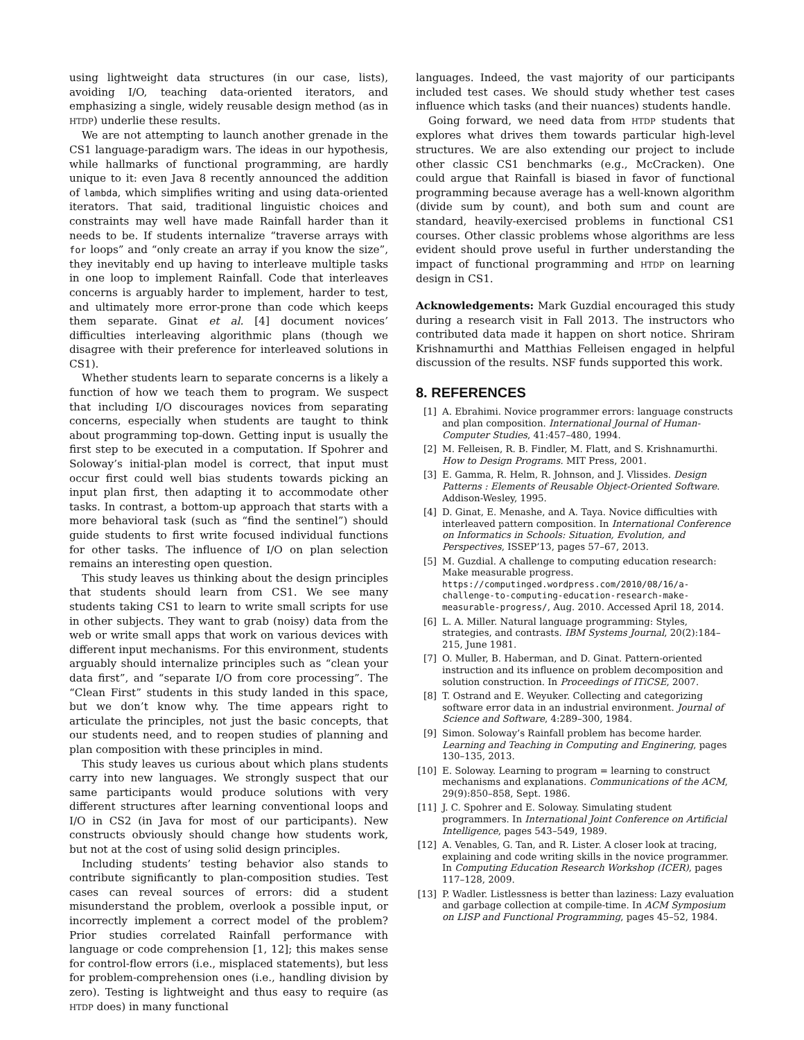using lightweight data structures (in our case, lists), avoiding I/O, teaching data-oriented iterators, and emphasizing a single, widely reusable design method (as in HTDP) underlie these results.
We are not attempting to launch another grenade in the CS1 language-paradigm wars. The ideas in our hypothesis, while hallmarks of functional programming, are hardly unique to it: even Java 8 recently announced the addition of lambda, which simplifies writing and using data-oriented iterators. That said, traditional linguistic choices and constraints may well have made Rainfall harder than it needs to be. If students internalize “traverse arrays with for loops” and “only create an array if you know the size”, they inevitably end up having to interleave multiple tasks in one loop to implement Rainfall. Code that interleaves concerns is arguably harder to implement, harder to test, and ultimately more error-prone than code which keeps them separate. Ginat et al. [4] document novices’ difficulties interleaving algorithmic plans (though we disagree with their preference for interleaved solutions in CS1).
Whether students learn to separate concerns is a likely a function of how we teach them to program. We suspect that including I/O discourages novices from separating concerns, especially when students are taught to think about programming top-down. Getting input is usually the first step to be executed in a computation. If Spohrer and Soloway’s initial-plan model is correct, that input must occur first could well bias students towards picking an input plan first, then adapting it to accommodate other tasks. In contrast, a bottom-up approach that starts with a more behavioral task (such as “find the sentinel”) should guide students to first write focused individual functions for other tasks. The influence of I/O on plan selection remains an interesting open question.
This study leaves us thinking about the design principles that students should learn from CS1. We see many students taking CS1 to learn to write small scripts for use in other subjects. They want to grab (noisy) data from the web or write small apps that work on various devices with different input mechanisms. For this environment, students arguably should internalize principles such as “clean your data first”, and “separate I/O from core processing”. The “Clean First” students in this study landed in this space, but we don’t know why. The time appears right to articulate the principles, not just the basic concepts, that our students need, and to reopen studies of planning and plan composition with these principles in mind.
This study leaves us curious about which plans students carry into new languages. We strongly suspect that our same participants would produce solutions with very different structures after learning conventional loops and I/O in CS2 (in Java for most of our participants). New constructs obviously should change how students work, but not at the cost of using solid design principles.
Including students’ testing behavior also stands to contribute significantly to plan-composition studies. Test cases can reveal sources of errors: did a student misunderstand the problem, overlook a possible input, or incorrectly implement a correct model of the problem? Prior studies correlated Rainfall performance with language or code comprehension [1, 12]; this makes sense for control-flow errors (i.e., misplaced statements), but less for problem-comprehension ones (i.e., handling division by zero). Testing is lightweight and thus easy to require (as HTDP does) in many functional
languages. Indeed, the vast majority of our participants included test cases. We should study whether test cases influence which tasks (and their nuances) students handle.
Going forward, we need data from HTDP students that explores what drives them towards particular high-level structures. We are also extending our project to include other classic CS1 benchmarks (e.g., McCracken). One could argue that Rainfall is biased in favor of functional programming because average has a well-known algorithm (divide sum by count), and both sum and count are standard, heavily-exercised problems in functional CS1 courses. Other classic problems whose algorithms are less evident should prove useful in further understanding the impact of functional programming and HTDP on learning design in CS1.
Acknowledgements: Mark Guzdial encouraged this study during a research visit in Fall 2013. The instructors who contributed data made it happen on short notice. Shriram Krishnamurthi and Matthias Felleisen engaged in helpful discussion of the results. NSF funds supported this work.
8. REFERENCES
[1] A. Ebrahimi. Novice programmer errors: language constructs and plan composition. International Journal of Human-Computer Studies, 41:457–480, 1994.
[2] M. Felleisen, R. B. Findler, M. Flatt, and S. Krishnamurthi. How to Design Programs. MIT Press, 2001.
[3] E. Gamma, R. Helm, R. Johnson, and J. Vlissides. Design Patterns : Elements of Reusable Object-Oriented Software. Addison-Wesley, 1995.
[4] D. Ginat, E. Menashe, and A. Taya. Novice difficulties with interleaved pattern composition. In International Conference on Informatics in Schools: Situation, Evolution, and Perspectives, ISSEP’13, pages 57–67, 2013.
[5] M. Guzdial. A challenge to computing education research: Make measurable progress. https://computinged.wordpress.com/2010/08/16/a-challenge-to-computing-education-research-make-measurable-progress/, Aug. 2010. Accessed April 18, 2014.
[6] L. A. Miller. Natural language programming: Styles, strategies, and contrasts. IBM Systems Journal, 20(2):184–215, June 1981.
[7] O. Muller, B. Haberman, and D. Ginat. Pattern-oriented instruction and its influence on problem decomposition and solution construction. In Proceedings of ITiCSE, 2007.
[8] T. Ostrand and E. Weyuker. Collecting and categorizing software error data in an industrial environment. Journal of Science and Software, 4:289–300, 1984.
[9] Simon. Soloway’s Rainfall problem has become harder. Learning and Teaching in Computing and Enginering, pages 130–135, 2013.
[10] E. Soloway. Learning to program = learning to construct mechanisms and explanations. Communications of the ACM, 29(9):850–858, Sept. 1986.
[11] J. C. Spohrer and E. Soloway. Simulating student programmers. In International Joint Conference on Artificial Intelligence, pages 543–549, 1989.
[12] A. Venables, G. Tan, and R. Lister. A closer look at tracing, explaining and code writing skills in the novice programmer. In Computing Education Research Workshop (ICER), pages 117–128, 2009.
[13] P. Wadler. Listlessness is better than laziness: Lazy evaluation and garbage collection at compile-time. In ACM Symposium on LISP and Functional Programming, pages 45–52, 1984.